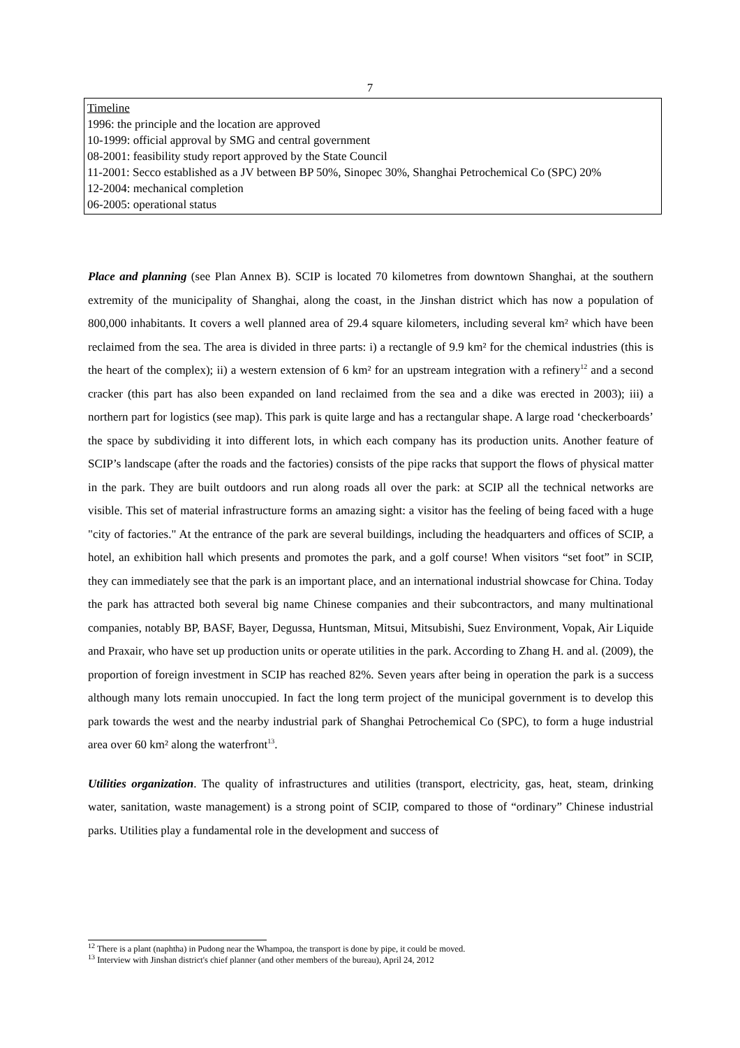7
Timeline
1996: the principle and the location are approved
10-1999: official approval by SMG and central government
08-2001: feasibility study report approved by the State Council
11-2001: Secco established as a JV between BP 50%, Sinopec 30%, Shanghai Petrochemical Co (SPC) 20%
12-2004: mechanical completion
06-2005: operational status
Place and planning (see Plan Annex B). SCIP is located 70 kilometres from downtown Shanghai, at the southern extremity of the municipality of Shanghai, along the coast, in the Jinshan district which has now a population of 800,000 inhabitants. It covers a well planned area of 29.4 square kilometers, including several km² which have been reclaimed from the sea. The area is divided in three parts: i) a rectangle of 9.9 km² for the chemical industries (this is the heart of the complex); ii) a western extension of 6 km² for an upstream integration with a refinery<sup>12</sup> and a second cracker (this part has also been expanded on land reclaimed from the sea and a dike was erected in 2003); iii) a northern part for logistics (see map). This park is quite large and has a rectangular shape. A large road ‘checkerboards’ the space by subdividing it into different lots, in which each company has its production units. Another feature of SCIP’s landscape (after the roads and the factories) consists of the pipe racks that support the flows of physical matter in the park. They are built outdoors and run along roads all over the park: at SCIP all the technical networks are visible. This set of material infrastructure forms an amazing sight: a visitor has the feeling of being faced with a huge "city of factories." At the entrance of the park are several buildings, including the headquarters and offices of SCIP, a hotel, an exhibition hall which presents and promotes the park, and a golf course! When visitors “set foot” in SCIP, they can immediately see that the park is an important place, and an international industrial showcase for China. Today the park has attracted both several big name Chinese companies and their subcontractors, and many multinational companies, notably BP, BASF, Bayer, Degussa, Huntsman, Mitsui, Mitsubishi, Suez Environment, Vopak, Air Liquide and Praxair, who have set up production units or operate utilities in the park. According to Zhang H. and al. (2009), the proportion of foreign investment in SCIP has reached 82%. Seven years after being in operation the park is a success although many lots remain unoccupied. In fact the long term project of the municipal government is to develop this park towards the west and the nearby industrial park of Shanghai Petrochemical Co (SPC), to form a huge industrial area over 60 km² along the waterfront<sup>13</sup>.
Utilities organization. The quality of infrastructures and utilities (transport, electricity, gas, heat, steam, drinking water, sanitation, waste management) is a strong point of SCIP, compared to those of “ordinary” Chinese industrial parks. Utilities play a fundamental role in the development and success of
<sup>12</sup> There is a plant (naphtha) in Pudong near the Whampoa, the transport is done by pipe, it could be moved.
<sup>13</sup> Interview with Jinshan district's chief planner (and other members of the bureau), April 24, 2012